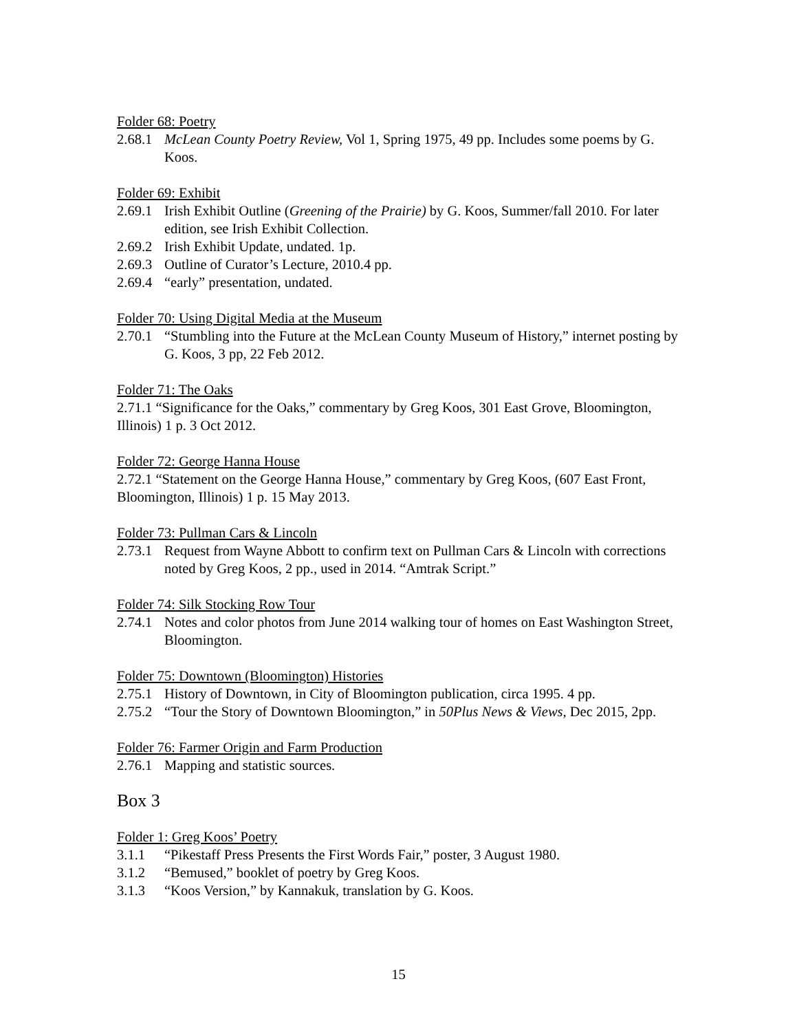Folder 68: Poetry
2.68.1 McLean County Poetry Review, Vol 1, Spring 1975, 49 pp. Includes some poems by G. Koos.
Folder 69: Exhibit
2.69.1 Irish Exhibit Outline (Greening of the Prairie) by G. Koos, Summer/fall 2010. For later edition, see Irish Exhibit Collection.
2.69.2 Irish Exhibit Update, undated. 1p.
2.69.3 Outline of Curator’s Lecture, 2010.4 pp.
2.69.4 “early” presentation, undated.
Folder 70: Using Digital Media at the Museum
2.70.1 “Stumbling into the Future at the McLean County Museum of History,” internet posting by G. Koos, 3 pp, 22 Feb 2012.
Folder 71: The Oaks
2.71.1 “Significance for the Oaks,” commentary by Greg Koos, 301 East Grove, Bloomington, Illinois) 1 p. 3 Oct 2012.
Folder 72: George Hanna House
2.72.1 “Statement on the George Hanna House,” commentary by Greg Koos, (607 East Front, Bloomington, Illinois) 1 p. 15 May 2013.
Folder 73: Pullman Cars & Lincoln
2.73.1 Request from Wayne Abbott to confirm text on Pullman Cars & Lincoln with corrections noted by Greg Koos, 2 pp., used in 2014. “Amtrak Script.”
Folder 74: Silk Stocking Row Tour
2.74.1 Notes and color photos from June 2014 walking tour of homes on East Washington Street, Bloomington.
Folder 75: Downtown (Bloomington) Histories
2.75.1 History of Downtown, in City of Bloomington publication, circa 1995. 4 pp.
2.75.2 “Tour the Story of Downtown Bloomington,” in 50Plus News & Views, Dec 2015, 2pp.
Folder 76: Farmer Origin and Farm Production
2.76.1 Mapping and statistic sources.
Box 3
Folder 1: Greg Koos’ Poetry
3.1.1 “Pikestaff Press Presents the First Words Fair,” poster, 3 August 1980.
3.1.2 “Bemused,” booklet of poetry by Greg Koos.
3.1.3 “Koos Version,” by Kannakuk, translation by G. Koos.
15